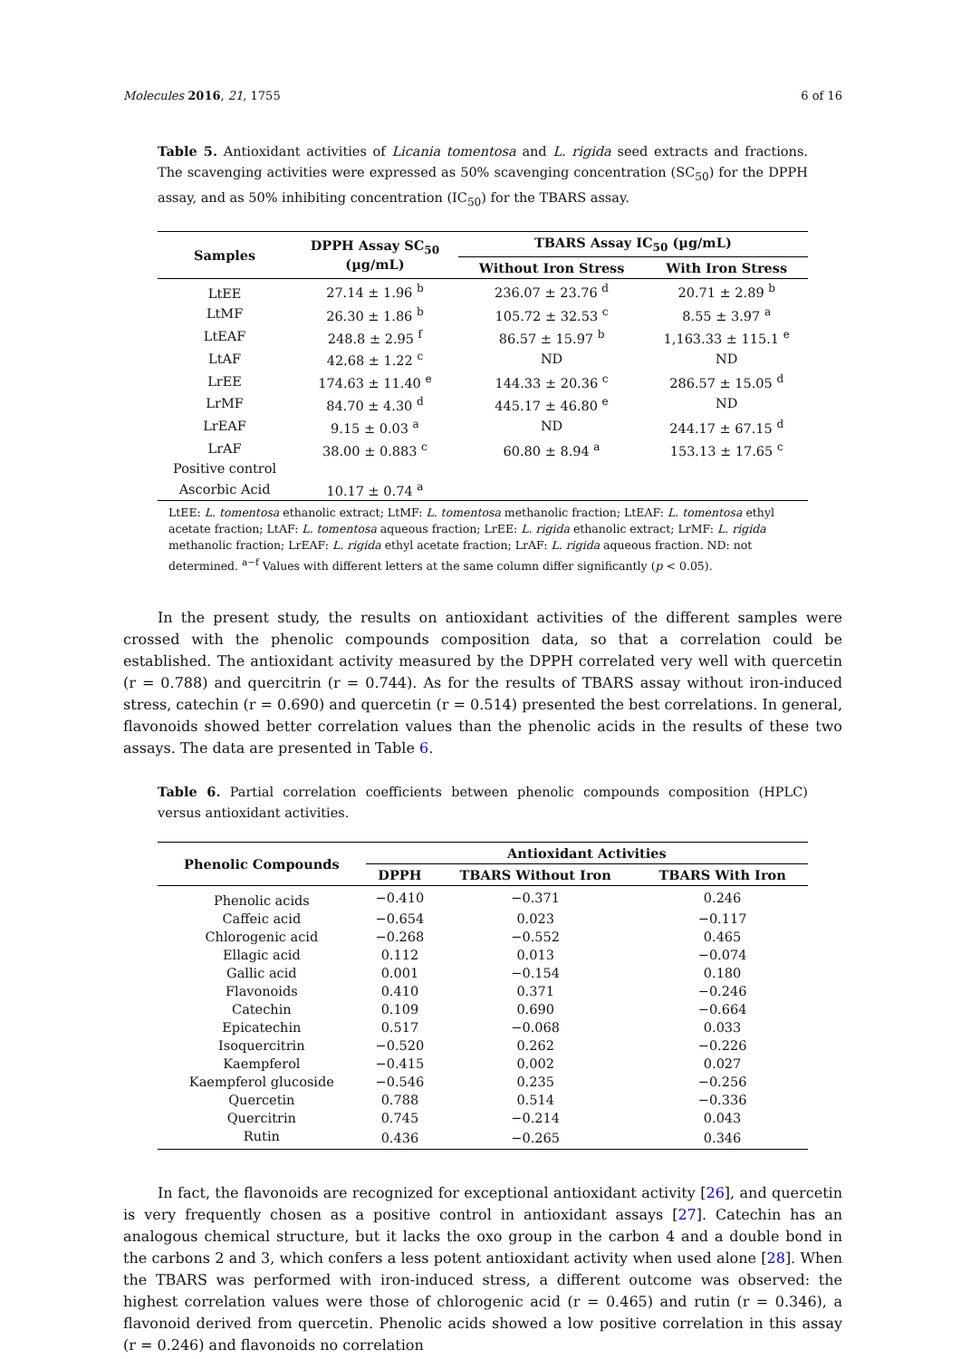Molecules 2016, 21, 1755 6 of 16
Table 5. Antioxidant activities of Licania tomentosa and L. rigida seed extracts and fractions. The scavenging activities were expressed as 50% scavenging concentration (SC<sub>50</sub>) for the DPPH assay, and as 50% inhibiting concentration (IC<sub>50</sub>) for the TBARS assay.
| Samples | DPPH Assay SC<sub>50</sub> (µg/mL) | TBARS Assay IC<sub>50</sub> (µg/mL) | |
| --- | --- | --- | --- |
| | | Without Iron Stress | With Iron Stress |
| LtEE | 27.14 ± 1.96 <sup>b</sup> | 236.07 ± 23.76 <sup>d</sup> | 20.71 ± 2.89 <sup>b</sup> |
| LtMF | 26.30 ± 1.86 <sup>b</sup> | 105.72 ± 32.53 <sup>c</sup> | 8.55 ± 3.97 <sup>a</sup> |
| LtEAF | 248.8 ± 2.95 <sup>f</sup> | 86.57 ± 15.97 <sup>b</sup> | 1,163.33 ± 115.1 <sup>e</sup> |
| LtAF | 42.68 ± 1.22 <sup>c</sup> | ND | ND |
| LrEE | 174.63 ± 11.40 <sup>e</sup> | 144.33 ± 20.36 <sup>c</sup> | 286.57 ± 15.05 <sup>d</sup> |
| LrMF | 84.70 ± 4.30 <sup>d</sup> | 445.17 ± 46.80 <sup>e</sup> | ND |
| LrEAF | 9.15 ± 0.03 <sup>a</sup> | ND | 244.17 ± 67.15 <sup>d</sup> |
| LrAF | 38.00 ± 0.883 <sup>c</sup> | 60.80 ± 8.94 <sup>a</sup> | 153.13 ± 17.65 <sup>c</sup> |
| Positive control | | | |
| Ascorbic Acid | 10.17 ± 0.74 <sup>a</sup> | | |
LtEE: L. tomentosa ethanolic extract; LtMF: L. tomentosa methanolic fraction; LtEAF: L. tomentosa ethyl acetate fraction; LtAF: L. tomentosa aqueous fraction; LrEE: L. rigida ethanolic extract; LrMF: L. rigida methanolic fraction; LrEAF: L. rigida ethyl acetate fraction; LrAF: L. rigida aqueous fraction. ND: not determined. <sup>a−f</sup> Values with different letters at the same column differ significantly (p < 0.05).
In the present study, the results on antioxidant activities of the different samples were crossed with the phenolic compounds composition data, so that a correlation could be established. The antioxidant activity measured by the DPPH correlated very well with quercetin (r = 0.788) and quercitrin (r = 0.744). As for the results of TBARS assay without iron-induced stress, catechin (r = 0.690) and quercetin (r = 0.514) presented the best correlations. In general, flavonoids showed better correlation values than the phenolic acids in the results of these two assays. The data are presented in Table 6.
Table 6. Partial correlation coefficients between phenolic compounds composition (HPLC) versus antioxidant activities.
| Phenolic Compounds | Antioxidant Activities | | |
| --- | --- | --- | --- |
| | DPPH | TBARS Without Iron | TBARS With Iron |
| Phenolic acids | −0.410 | −0.371 | 0.246 |
| Caffeic acid | −0.654 | 0.023 | −0.117 |
| Chlorogenic acid | −0.268 | −0.552 | 0.465 |
| Ellagic acid | 0.112 | 0.013 | −0.074 |
| Gallic acid | 0.001 | −0.154 | 0.180 |
| Flavonoids | 0.410 | 0.371 | −0.246 |
| Catechin | 0.109 | 0.690 | −0.664 |
| Epicatechin | 0.517 | −0.068 | 0.033 |
| Isoquercitrin | −0.520 | 0.262 | −0.226 |
| Kaempferol | −0.415 | 0.002 | 0.027 |
| Kaempferol glucoside | −0.546 | 0.235 | −0.256 |
| Quercetin | 0.788 | 0.514 | −0.336 |
| Quercitrin | 0.745 | −0.214 | 0.043 |
| Rutin | 0.436 | −0.265 | 0.346 |
In fact, the flavonoids are recognized for exceptional antioxidant activity [26], and quercetin is very frequently chosen as a positive control in antioxidant assays [27]. Catechin has an analogous chemical structure, but it lacks the oxo group in the carbon 4 and a double bond in the carbons 2 and 3, which confers a less potent antioxidant activity when used alone [28]. When the TBARS was performed with iron-induced stress, a different outcome was observed: the highest correlation values were those of chlorogenic acid (r = 0.465) and rutin (r = 0.346), a flavonoid derived from quercetin. Phenolic acids showed a low positive correlation in this assay (r = 0.246) and flavonoids no correlation